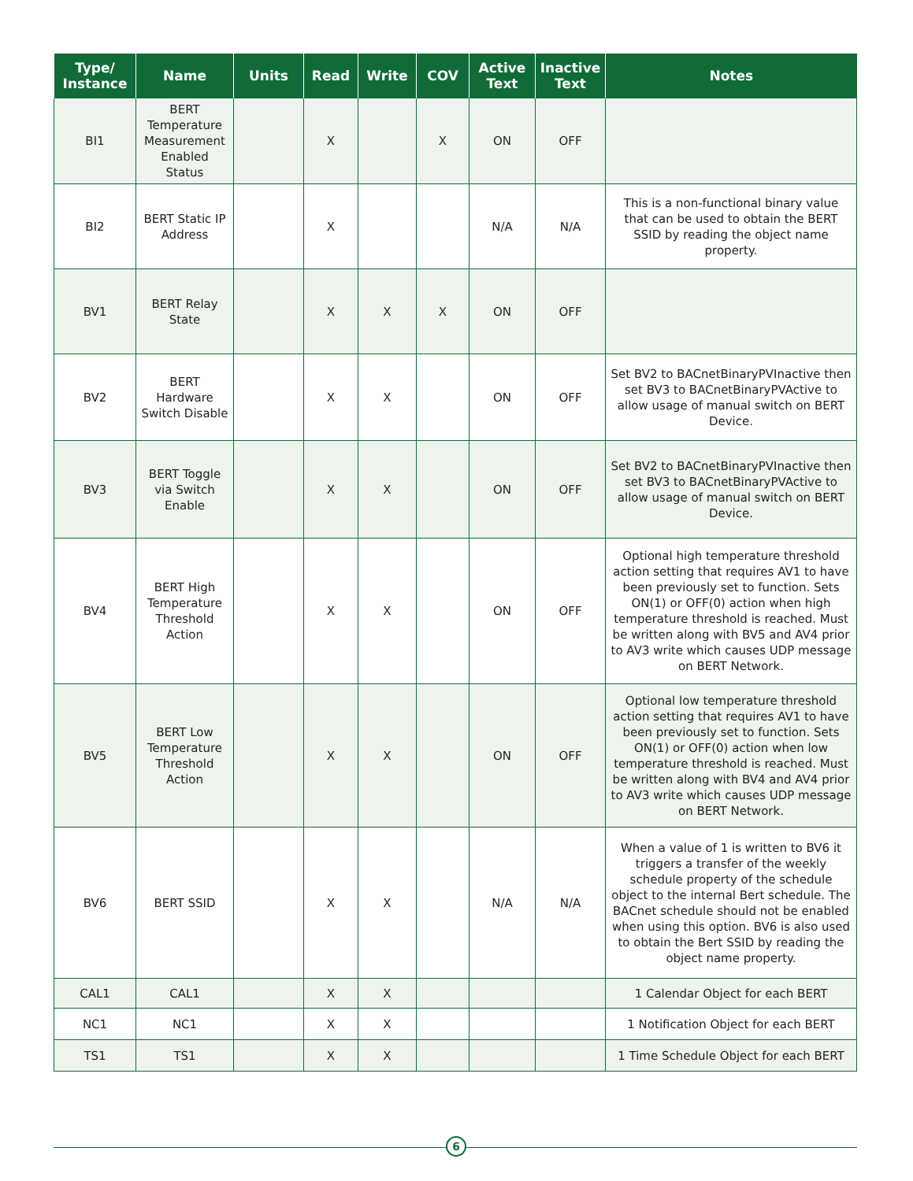| Type/ Instance | Name | Units | Read | Write | COV | Active Text | Inactive Text | Notes |
| --- | --- | --- | --- | --- | --- | --- | --- | --- |
| BI1 | BERT Temperature Measurement Enabled Status | | X | | X | ON | OFF | |
| BI2 | BERT Static IP Address | | X | | | N/A | N/A | This is a non-functional binary value that can be used to obtain the BERT SSID by reading the object name property. |
| BV1 | BERT Relay State | | X | X | X | ON | OFF | |
| BV2 | BERT Hardware Switch Disable | | X | X | | ON | OFF | Set BV2 to BACnetBinaryPVInactive then set BV3 to BACnetBinaryPVActive to allow usage of manual switch on BERT Device. |
| BV3 | BERT Toggle via Switch Enable | | X | X | | ON | OFF | Set BV2 to BACnetBinaryPVInactive then set BV3 to BACnetBinaryPVActive to allow usage of manual switch on BERT Device. |
| BV4 | BERT High Temperature Threshold Action | | X | X | | ON | OFF | Optional high temperature threshold action setting that requires AV1 to have been previously set to function. Sets ON(1) or OFF(0) action when high temperature threshold is reached. Must be written along with BV5 and AV4 prior to AV3 write which causes UDP message on BERT Network. |
| BV5 | BERT Low Temperature Threshold Action | | X | X | | ON | OFF | Optional low temperature threshold action setting that requires AV1 to have been previously set to function. Sets ON(1) or OFF(0) action when low temperature threshold is reached. Must be written along with BV4 and AV4 prior to AV3 write which causes UDP message on BERT Network. |
| BV6 | BERT SSID | | X | X | | N/A | N/A | When a value of 1 is written to BV6 it triggers a transfer of the weekly schedule property of the schedule object to the internal Bert schedule. The BACnet schedule should not be enabled when using this option. BV6 is also used to obtain the Bert SSID by reading the object name property. |
| CAL1 | CAL1 | | X | X | | | | 1 Calendar Object for each BERT |
| NC1 | NC1 | | X | X | | | | 1 Notification Object for each BERT |
| TS1 | TS1 | | X | X | | | | 1 Time Schedule Object for each BERT |
6